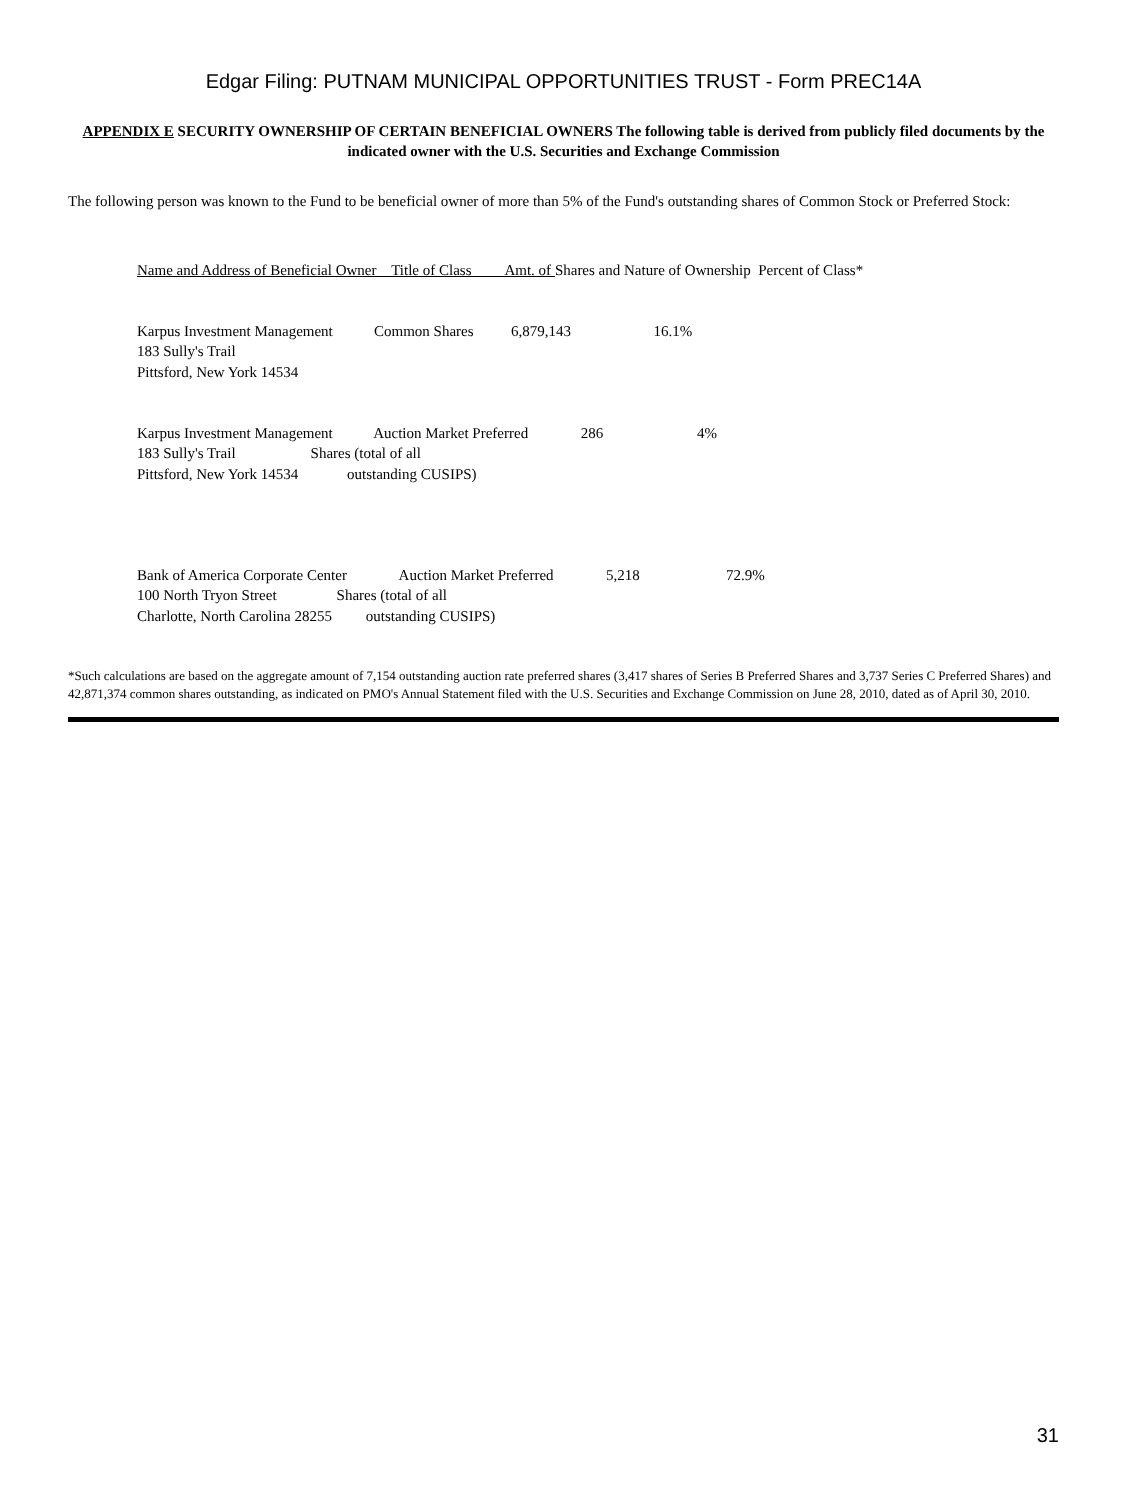Edgar Filing: PUTNAM MUNICIPAL OPPORTUNITIES TRUST - Form PREC14A
APPENDIX E SECURITY OWNERSHIP OF CERTAIN BENEFICIAL OWNERS The following table is derived from publicly filed documents by the indicated owner with the U.S. Securities and Exchange Commission
The following person was known to the Fund to be beneficial owner of more than 5% of the Fund's outstanding shares of Common Stock or Preferred Stock:
Name and Address of Beneficial Owner Title of Class Amt. of Shares and Nature of Ownership Percent of Class*
Karpus Investment Management Common Shares 6,879,143 16.1% 183 Sully's Trail Pittsford, New York 14534
Karpus Investment Management Auction Market Preferred 286 4% 183 Sully's Trail Shares (total of all Pittsford, New York 14534 outstanding CUSIPS)
Bank of America Corporate Center Auction Market Preferred 5,218 72.9% 100 North Tryon Street Shares (total of all Charlotte, North Carolina 28255 outstanding CUSIPS)
*Such calculations are based on the aggregate amount of 7,154 outstanding auction rate preferred shares (3,417 shares of Series B Preferred Shares and 3,737 Series C Preferred Shares) and 42,871,374 common shares outstanding, as indicated on PMO's Annual Statement filed with the U.S. Securities and Exchange Commission on June 28, 2010, dated as of April 30, 2010.
31